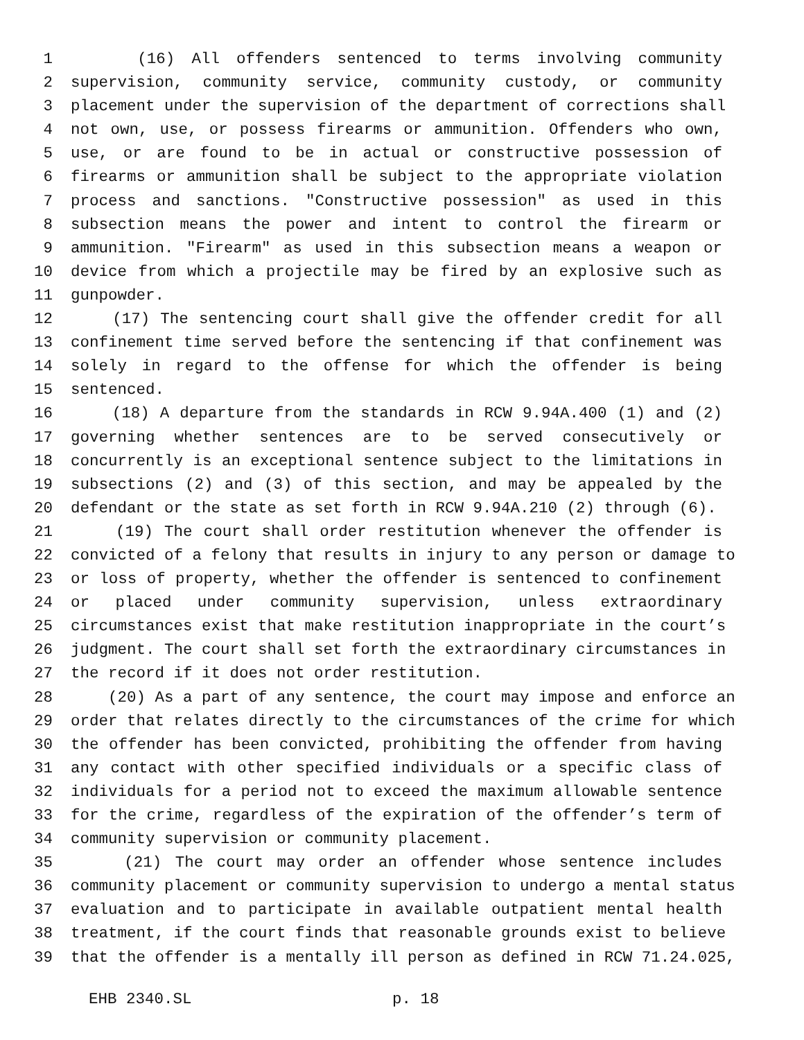1 (16) All offenders sentenced to terms involving community
2 supervision, community service, community custody, or community
3 placement under the supervision of the department of corrections shall
4 not own, use, or possess firearms or ammunition. Offenders who own,
5 use, or are found to be in actual or constructive possession of
6 firearms or ammunition shall be subject to the appropriate violation
7 process and sanctions. "Constructive possession" as used in this
8 subsection means the power and intent to control the firearm or
9 ammunition. "Firearm" as used in this subsection means a weapon or
10 device from which a projectile may be fired by an explosive such as
11 gunpowder.
12 (17) The sentencing court shall give the offender credit for all
13 confinement time served before the sentencing if that confinement was
14 solely in regard to the offense for which the offender is being
15 sentenced.
16 (18) A departure from the standards in RCW 9.94A.400 (1) and (2)
17 governing whether sentences are to be served consecutively or
18 concurrently is an exceptional sentence subject to the limitations in
19 subsections (2) and (3) of this section, and may be appealed by the
20 defendant or the state as set forth in RCW 9.94A.210 (2) through (6).
21 (19) The court shall order restitution whenever the offender is
22 convicted of a felony that results in injury to any person or damage to
23 or loss of property, whether the offender is sentenced to confinement
24 or placed under community supervision, unless extraordinary
25 circumstances exist that make restitution inappropriate in the court’s
26 judgment. The court shall set forth the extraordinary circumstances in
27 the record if it does not order restitution.
28 (20) As a part of any sentence, the court may impose and enforce an
29 order that relates directly to the circumstances of the crime for which
30 the offender has been convicted, prohibiting the offender from having
31 any contact with other specified individuals or a specific class of
32 individuals for a period not to exceed the maximum allowable sentence
33 for the crime, regardless of the expiration of the offender’s term of
34 community supervision or community placement.
35 (21) The court may order an offender whose sentence includes
36 community placement or community supervision to undergo a mental status
37 evaluation and to participate in available outpatient mental health
38 treatment, if the court finds that reasonable grounds exist to believe
39 that the offender is a mentally ill person as defined in RCW 71.24.025,
EHB 2340.SL p. 18